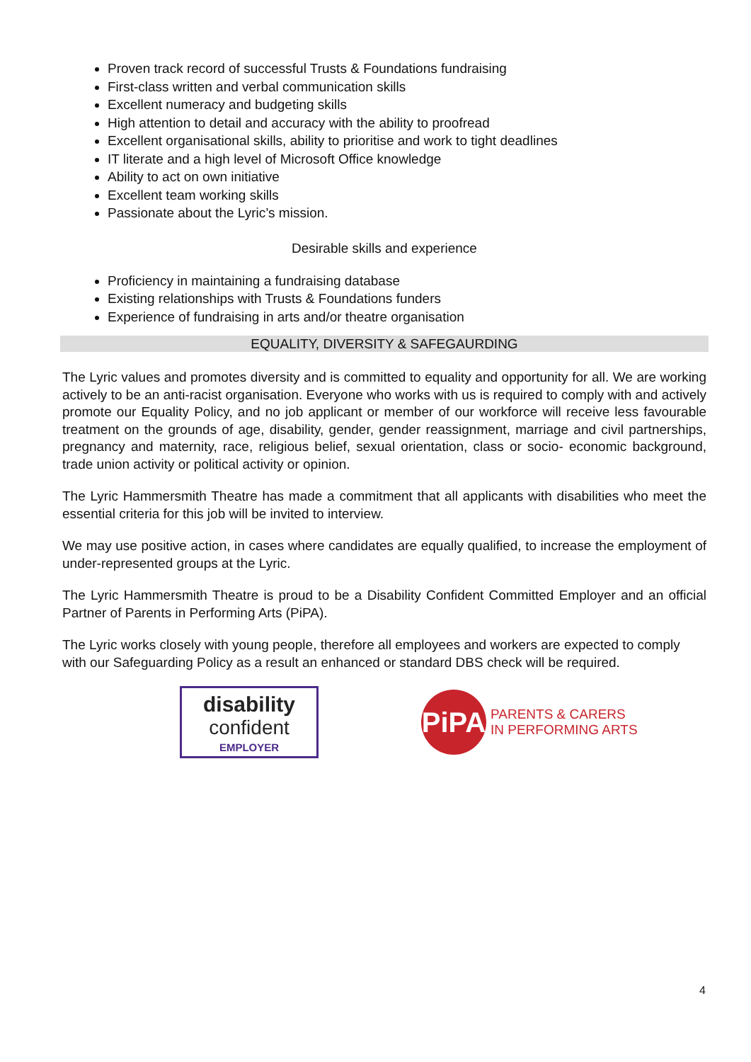Proven track record of successful Trusts & Foundations fundraising
First-class written and verbal communication skills
Excellent numeracy and budgeting skills
High attention to detail and accuracy with the ability to proofread
Excellent organisational skills, ability to prioritise and work to tight deadlines
IT literate and a high level of Microsoft Office knowledge
Ability to act on own initiative
Excellent team working skills
Passionate about the Lyric’s mission.
Desirable skills and experience
Proficiency in maintaining a fundraising database
Existing relationships with Trusts & Foundations funders
Experience of fundraising in arts and/or theatre organisation
EQUALITY, DIVERSITY & SAFEGAURDING
The Lyric values and promotes diversity and is committed to equality and opportunity for all. We are working actively to be an anti-racist organisation. Everyone who works with us is required to comply with and actively promote our Equality Policy, and no job applicant or member of our workforce will receive less favourable treatment on the grounds of age, disability, gender, gender reassignment, marriage and civil partnerships, pregnancy and maternity, race, religious belief, sexual orientation, class or socio- economic background, trade union activity or political activity or opinion.
The Lyric Hammersmith Theatre has made a commitment that all applicants with disabilities who meet the essential criteria for this job will be invited to interview.
We may use positive action, in cases where candidates are equally qualified, to increase the employment of under-represented groups at the Lyric.
The Lyric Hammersmith Theatre is proud to be a Disability Confident Committed Employer and an official Partner of Parents in Performing Arts (PiPA).
The Lyric works closely with young people, therefore all employees and workers are expected to comply with our Safeguarding Policy as a result an enhanced or standard DBS check will be required.
disability
confident
EMPLOYER
PiPA
PARENTS & CARERS
IN PERFORMING ARTS
4